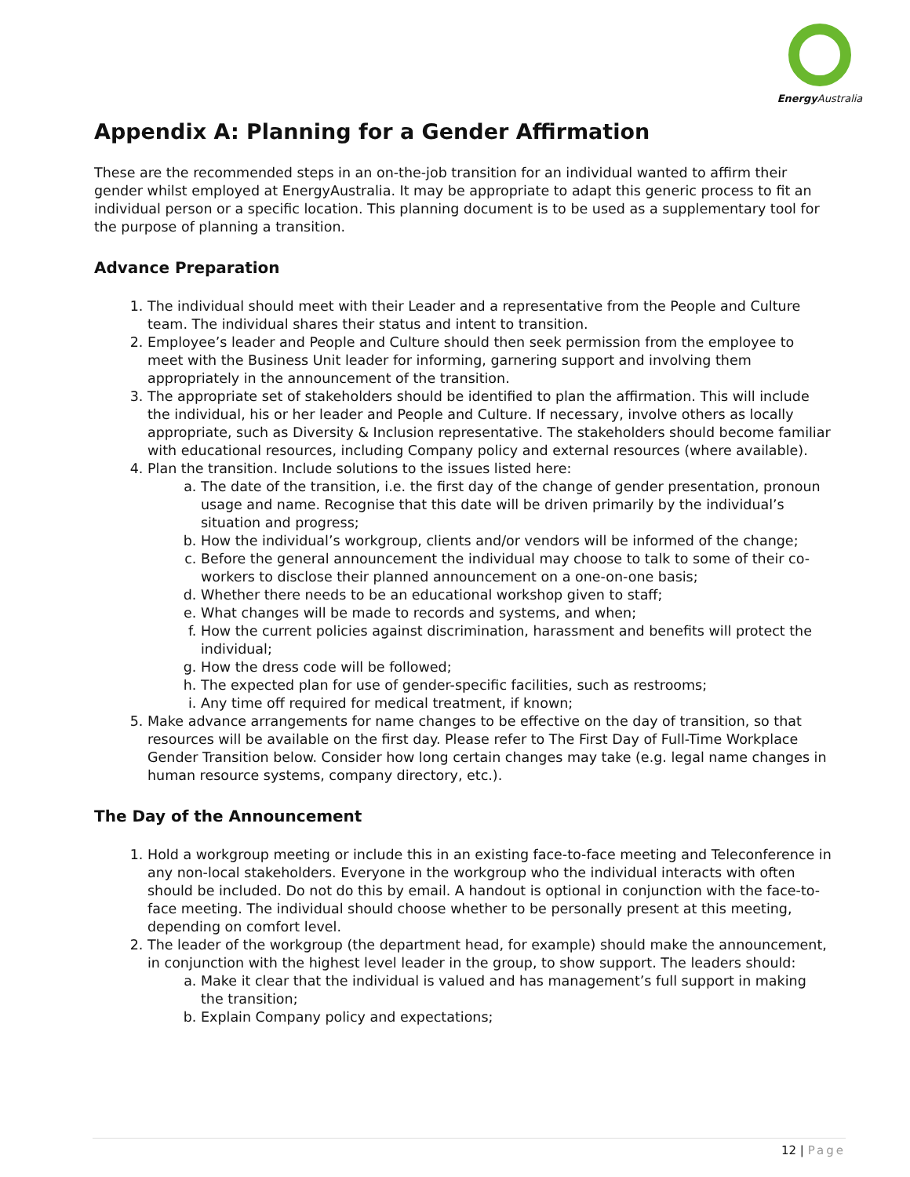Energy Australia
Appendix A: Planning for a Gender Affirmation
These are the recommended steps in an on-the-job transition for an individual wanted to affirm their gender whilst employed at EnergyAustralia. It may be appropriate to adapt this generic process to fit an individual person or a specific location. This planning document is to be used as a supplementary tool for the purpose of planning a transition.
Advance Preparation
1. The individual should meet with their Leader and a representative from the People and Culture team. The individual shares their status and intent to transition.
2. Employee’s leader and People and Culture should then seek permission from the employee to meet with the Business Unit leader for informing, garnering support and involving them appropriately in the announcement of the transition.
3. The appropriate set of stakeholders should be identified to plan the affirmation. This will include the individual, his or her leader and People and Culture. If necessary, involve others as locally appropriate, such as Diversity & Inclusion representative. The stakeholders should become familiar with educational resources, including Company policy and external resources (where available).
4. Plan the transition. Include solutions to the issues listed here:
a. The date of the transition, i.e. the first day of the change of gender presentation, pronoun usage and name. Recognise that this date will be driven primarily by the individual’s situation and progress;
b. How the individual’s workgroup, clients and/or vendors will be informed of the change;
c. Before the general announcement the individual may choose to talk to some of their co-workers to disclose their planned announcement on a one-on-one basis;
d. Whether there needs to be an educational workshop given to staff;
e. What changes will be made to records and systems, and when;
f. How the current policies against discrimination, harassment and benefits will protect the individual;
g. How the dress code will be followed;
h. The expected plan for use of gender-specific facilities, such as restrooms;
i. Any time off required for medical treatment, if known;
5. Make advance arrangements for name changes to be effective on the day of transition, so that resources will be available on the first day. Please refer to The First Day of Full-Time Workplace Gender Transition below. Consider how long certain changes may take (e.g. legal name changes in human resource systems, company directory, etc.).
The Day of the Announcement
1. Hold a workgroup meeting or include this in an existing face-to-face meeting and Teleconference in any non-local stakeholders. Everyone in the workgroup who the individual interacts with often should be included. Do not do this by email. A handout is optional in conjunction with the face-to-face meeting. The individual should choose whether to be personally present at this meeting, depending on comfort level.
2. The leader of the workgroup (the department head, for example) should make the announcement, in conjunction with the highest level leader in the group, to show support. The leaders should:
a. Make it clear that the individual is valued and has management’s full support in making the transition;
b. Explain Company policy and expectations;
12 | Page